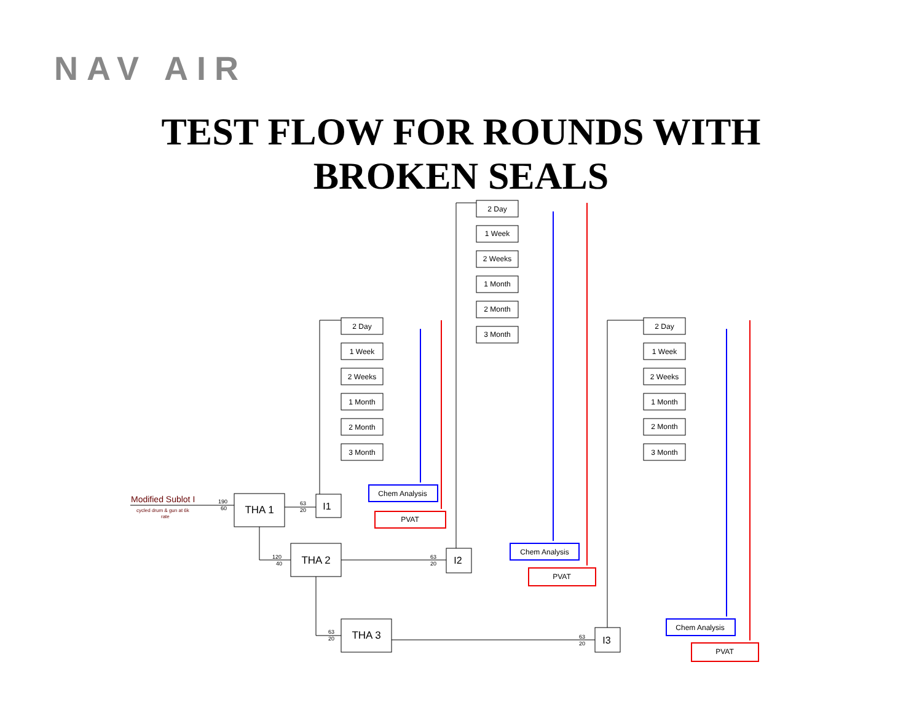NAV AIR
TEST FLOW FOR ROUNDS WITH
BROKEN SEALS
2 Day
1 Week
2 Weeks
1 Month
2 Month
3 Month
2 Day
1 Week
2 Weeks
1 Month
2 Month
3 Month
2 Day
1 Week
2 Weeks
1 Month
2 Month
3 Month
Chem Analysis
PVAT
Chem Analysis
PVAT
Chem Analysis
PVAT
THA 1
THA 2
THA 3
I1
I2
I3
Modified Sublot I
cycled drum & gun at 6k
rate
190
60
63
20
120
40
63
20
63
20
63
20